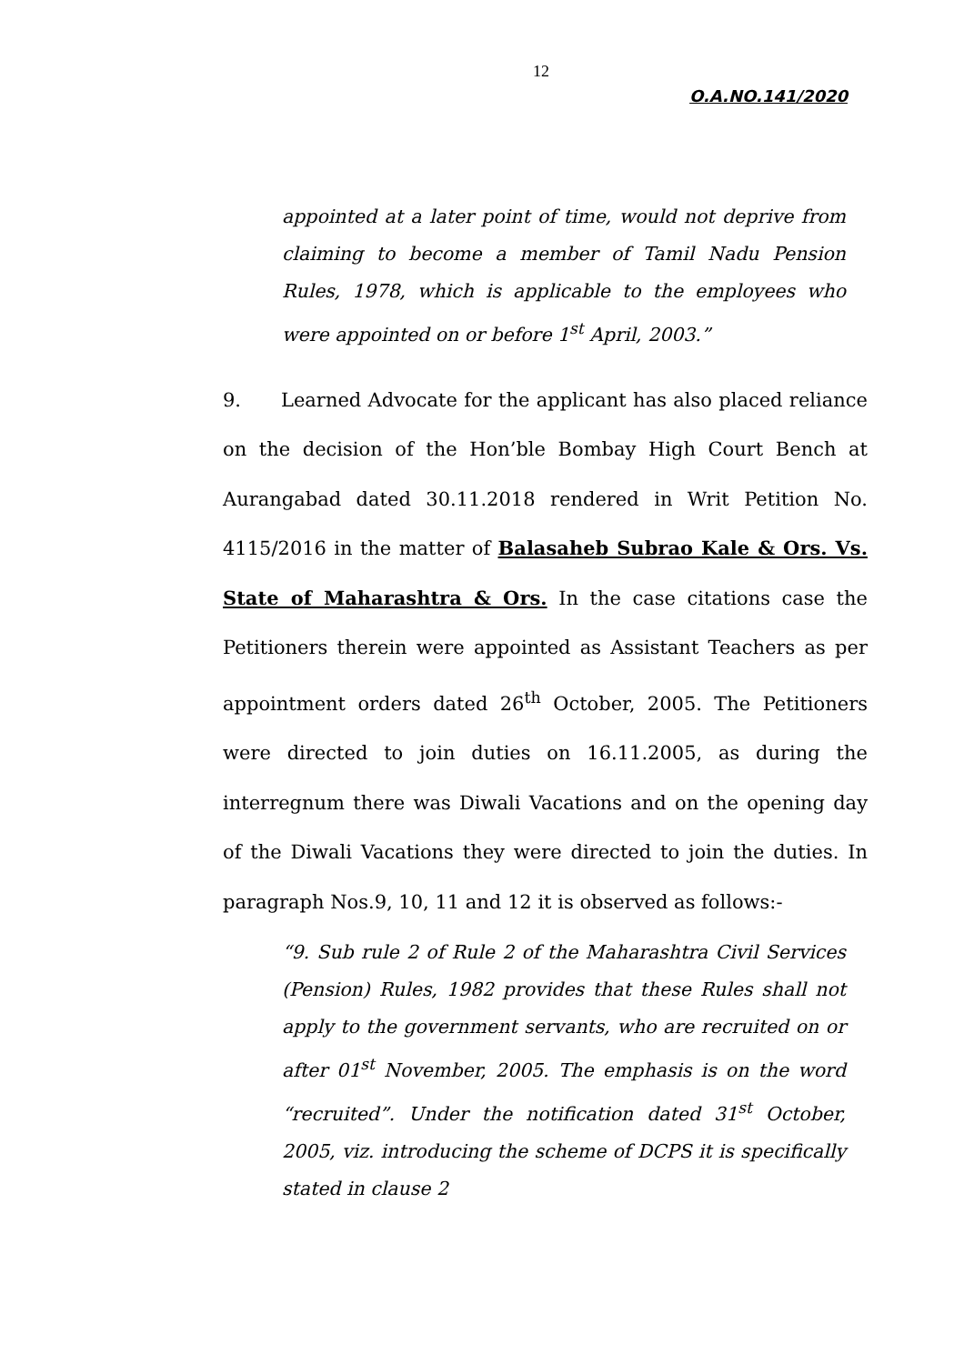12
O.A.NO.141/2020
appointed at a later point of time, would not deprive from claiming to become a member of Tamil Nadu Pension Rules, 1978, which is applicable to the employees who were appointed on or before 1<sup>st</sup> April, 2003.”
9. Learned Advocate for the applicant has also placed reliance on the decision of the Hon’ble Bombay High Court Bench at Aurangabad dated 30.11.2018 rendered in Writ Petition No. 4115/2016 in the matter of Balasaheb Subrao Kale & Ors. Vs. State of Maharashtra & Ors. In the case citations case the Petitioners therein were appointed as Assistant Teachers as per appointment orders dated 26<sup>th</sup> October, 2005. The Petitioners were directed to join duties on 16.11.2005, as during the interregnum there was Diwali Vacations and on the opening day of the Diwali Vacations they were directed to join the duties. In paragraph Nos.9, 10, 11 and 12 it is observed as follows:-
“9. Sub rule 2 of Rule 2 of the Maharashtra Civil Services (Pension) Rules, 1982 provides that these Rules shall not apply to the government servants, who are recruited on or after 01<sup>st</sup> November, 2005. The emphasis is on the word “recruited”. Under the notification dated 31<sup>st</sup> October, 2005, viz. introducing the scheme of DCPS it is specifically stated in clause 2